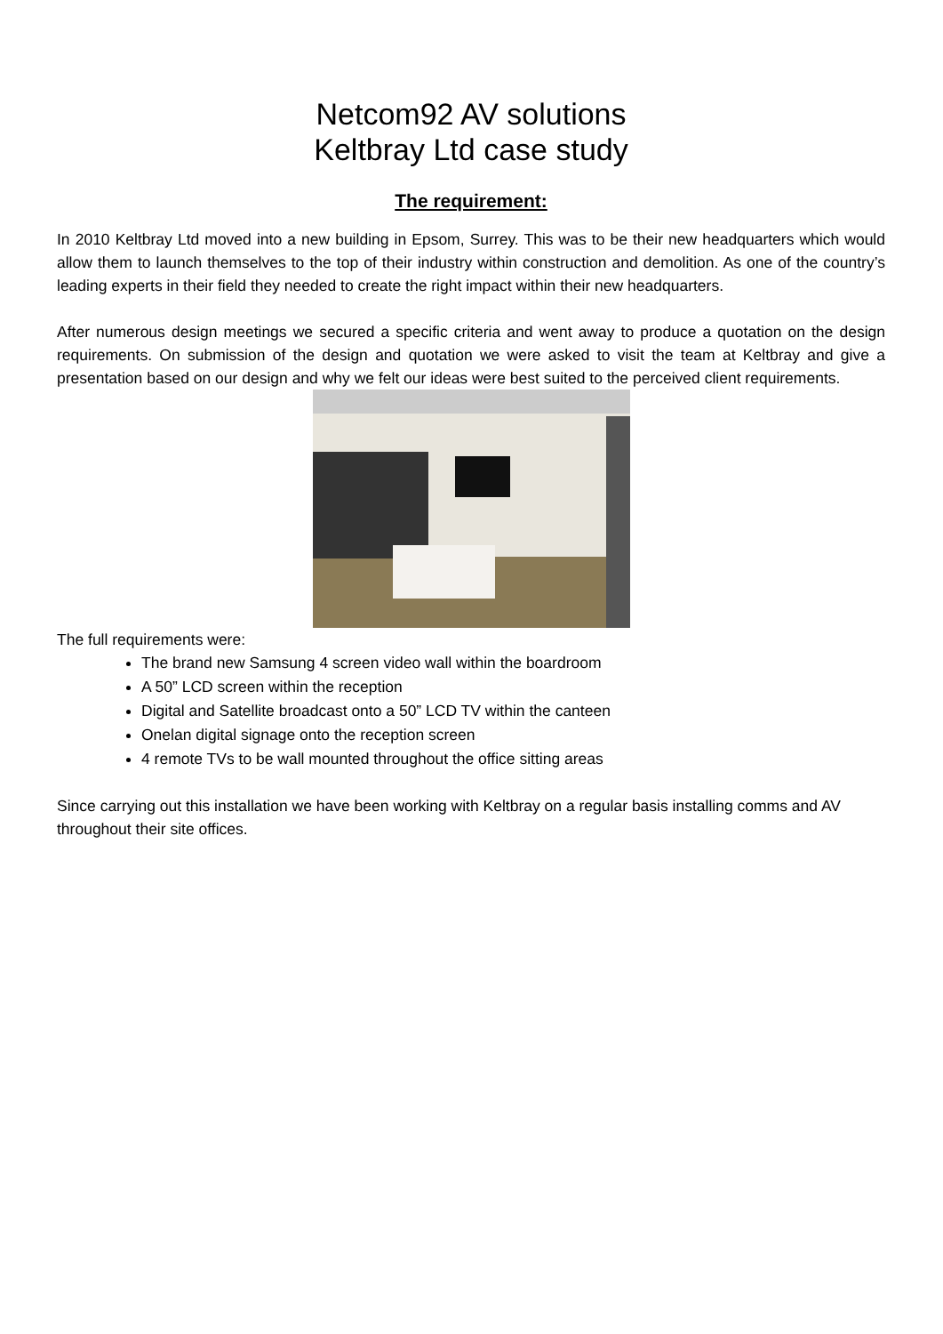Netcom92 AV solutions
Keltbray Ltd case study
The requirement:
In 2010 Keltbray Ltd moved into a new building in Epsom, Surrey. This was to be their new headquarters which would allow them to launch themselves to the top of their industry within construction and demolition. As one of the country’s leading experts in their field they needed to create the right impact within their new headquarters.
After numerous design meetings we secured a specific criteria and went away to produce a quotation on the design requirements. On submission of the design and quotation we were asked to visit the team at Keltbray and give a presentation based on our design and why we felt our ideas were best suited to the perceived client requirements.
The full requirements were:
The brand new Samsung 4 screen video wall within the boardroom
A 50” LCD screen within the reception
Digital and Satellite broadcast onto a 50” LCD TV within the canteen
Onelan digital signage onto the reception screen
4 remote TVs to be wall mounted throughout the office sitting areas
Since carrying out this installation we have been working with Keltbray on a regular basis installing comms and AV throughout their site offices.